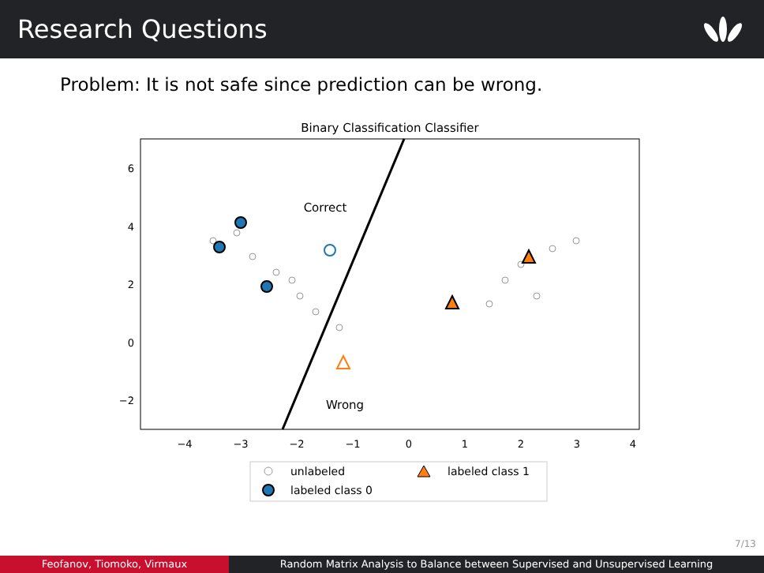Research Questions
Problem: It is not safe since prediction can be wrong.
Binary Classification Classifier
Correct
Wrong
−4
−3
−2
−1
0
1
2
3
4
6
4
2
0
−2
unlabeled
labeled class 1
labeled class 0
7/13
Feofanov, Tiomoko, Virmaux Random Matrix Analysis to Balance between Supervised and Unsupervised Learning